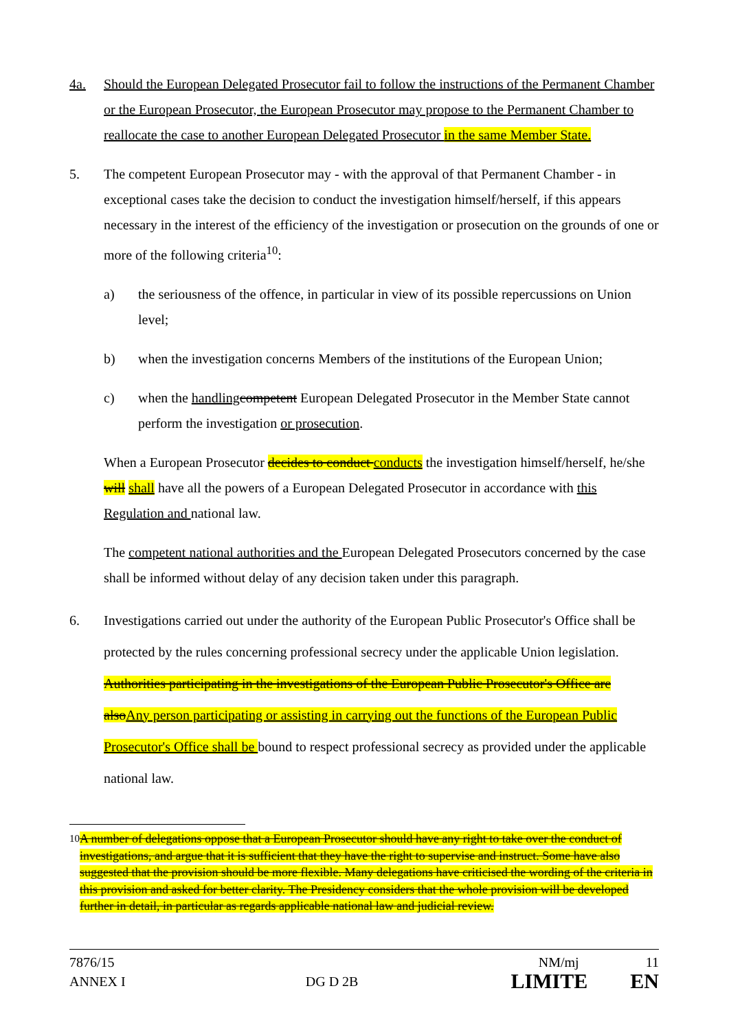4a. Should the European Delegated Prosecutor fail to follow the instructions of the Permanent Chamber or the European Prosecutor, the European Prosecutor may propose to the Permanent Chamber to reallocate the case to another European Delegated Prosecutor in the same Member State.
5. The competent European Prosecutor may - with the approval of that Permanent Chamber - in exceptional cases take the decision to conduct the investigation himself/herself, if this appears necessary in the interest of the efficiency of the investigation or prosecution on the grounds of one or more of the following criteria<sup>10</sup>:
a) the seriousness of the offence, in particular in view of its possible repercussions on Union level;
b) when the investigation concerns Members of the institutions of the European Union;
c) when the handling competent European Delegated Prosecutor in the Member State cannot perform the investigation or prosecution.
When a European Prosecutor decides to conduct conducts the investigation himself/herself, he/she will shall have all the powers of a European Delegated Prosecutor in accordance with this Regulation and national law.
The competent national authorities and the European Delegated Prosecutors concerned by the case shall be informed without delay of any decision taken under this paragraph.
6. Investigations carried out under the authority of the European Public Prosecutor's Office shall be protected by the rules concerning professional secrecy under the applicable Union legislation. Authorities participating in the investigations of the European Public Prosecutor's Office are alsoAny person participating or assisting in carrying out the functions of the European Public Prosecutor's Office shall be bound to respect professional secrecy as provided under the applicable national law.
<sup>10</sup> A number of delegations oppose that a European Prosecutor should have any right to take over the conduct of investigations, and argue that it is sufficient that they have the right to supervise and instruct. Some have also suggested that the provision should be more flexible. Many delegations have criticised the wording of the criteria in this provision and asked for better clarity. The Presidency considers that the whole provision will be developed further in detail, in particular as regards applicable national law and judicial review.
7876/15 NM/mj 11
ANNEX I DG D 2B LIMITE EN